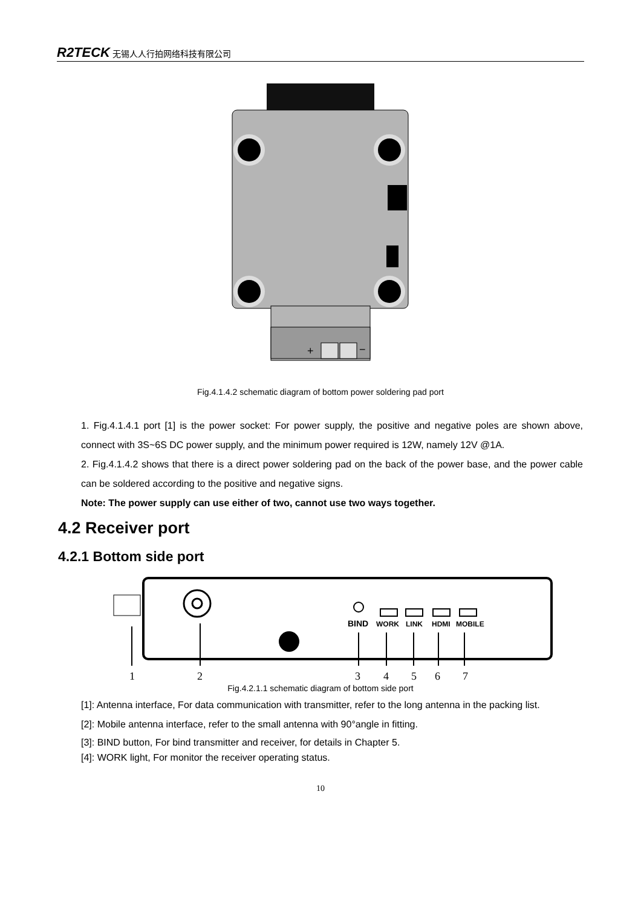R2TECK 无锡人人行拍网络科技有限公司
+
−
Fig.4.1.4.2 schematic diagram of bottom power soldering pad port
1. Fig.4.1.4.1 port [1] is the power socket: For power supply, the positive and negative poles are shown above, connect with 3S~6S DC power supply, and the minimum power required is 12W, namely 12V @1A.
2. Fig.4.1.4.2 shows that there is a direct power soldering pad on the back of the power base, and the power cable can be soldered according to the positive and negative signs.
Note: The power supply can use either of two, cannot use two ways together.
4.2 Receiver port
4.2.1 Bottom side port
BIND
WORK
LINK
HDMI
MOBILE
1
2
3
4
5
6
7
Fig.4.2.1.1 schematic diagram of bottom side port
[1]: Antenna interface, For data communication with transmitter, refer to the long antenna in the packing list.
[2]: Mobile antenna interface, refer to the small antenna with 90°angle in fitting.
[3]: BIND button, For bind transmitter and receiver, for details in Chapter 5.
[4]: WORK light, For monitor the receiver operating status.
10